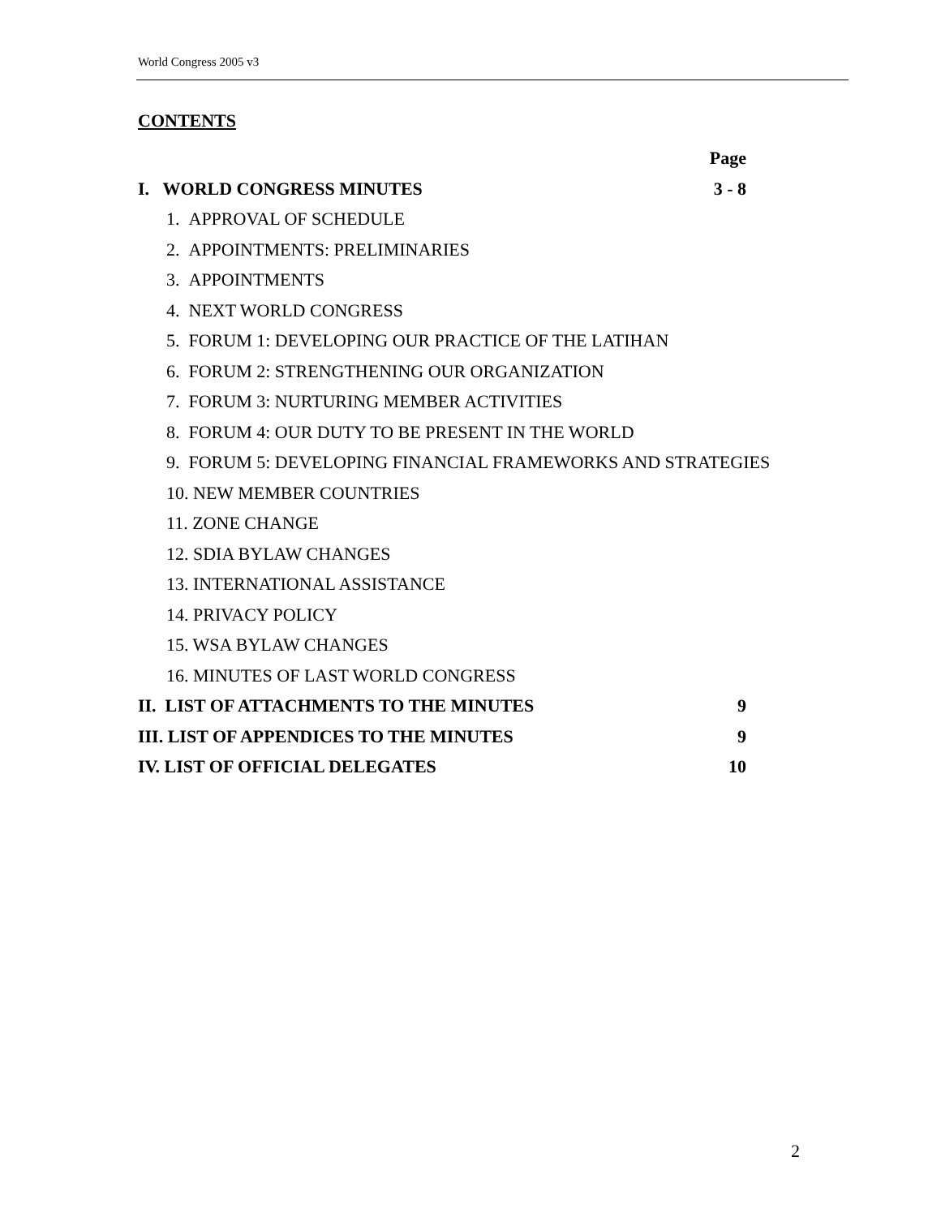World Congress 2005 v3
CONTENTS
Page
I. WORLD CONGRESS MINUTES 3 - 8
1. APPROVAL OF SCHEDULE
2. APPOINTMENTS: PRELIMINARIES
3. APPOINTMENTS
4. NEXT WORLD CONGRESS
5. FORUM 1: DEVELOPING OUR PRACTICE OF THE LATIHAN
6. FORUM 2: STRENGTHENING OUR ORGANIZATION
7. FORUM 3: NURTURING MEMBER ACTIVITIES
8. FORUM 4: OUR DUTY TO BE PRESENT IN THE WORLD
9. FORUM 5: DEVELOPING FINANCIAL FRAMEWORKS AND STRATEGIES
10. NEW MEMBER COUNTRIES
11. ZONE CHANGE
12. SDIA BYLAW CHANGES
13. INTERNATIONAL ASSISTANCE
14. PRIVACY POLICY
15. WSA BYLAW CHANGES
16. MINUTES OF LAST WORLD CONGRESS
II. LIST OF ATTACHMENTS TO THE MINUTES 9
III. LIST OF APPENDICES TO THE MINUTES 9
IV. LIST OF OFFICIAL DELEGATES 10
2